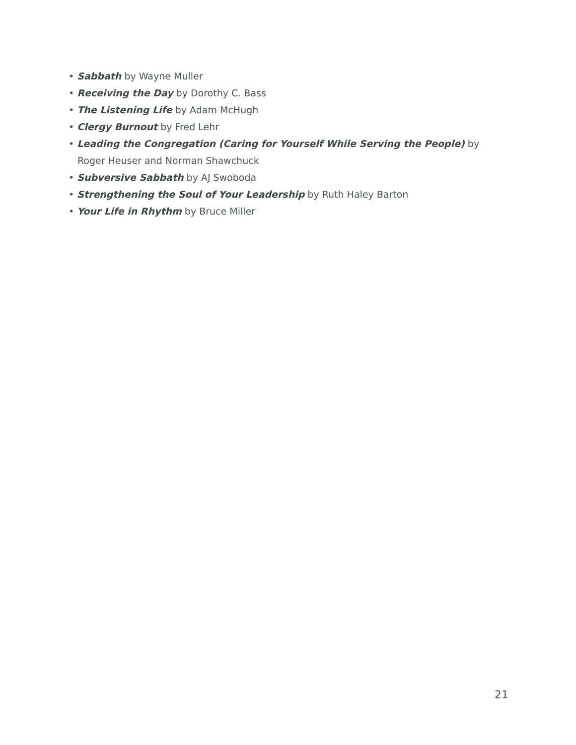• Sabbath by Wayne Muller
• Receiving the Day by Dorothy C. Bass
• The Listening Life by Adam McHugh
• Clergy Burnout by Fred Lehr
• Leading the Congregation (Caring for Yourself While Serving the People) by Roger Heuser and Norman Shawchuck
• Subversive Sabbath by AJ Swoboda
• Strengthening the Soul of Your Leadership by Ruth Haley Barton
• Your Life in Rhythm by Bruce Miller
21